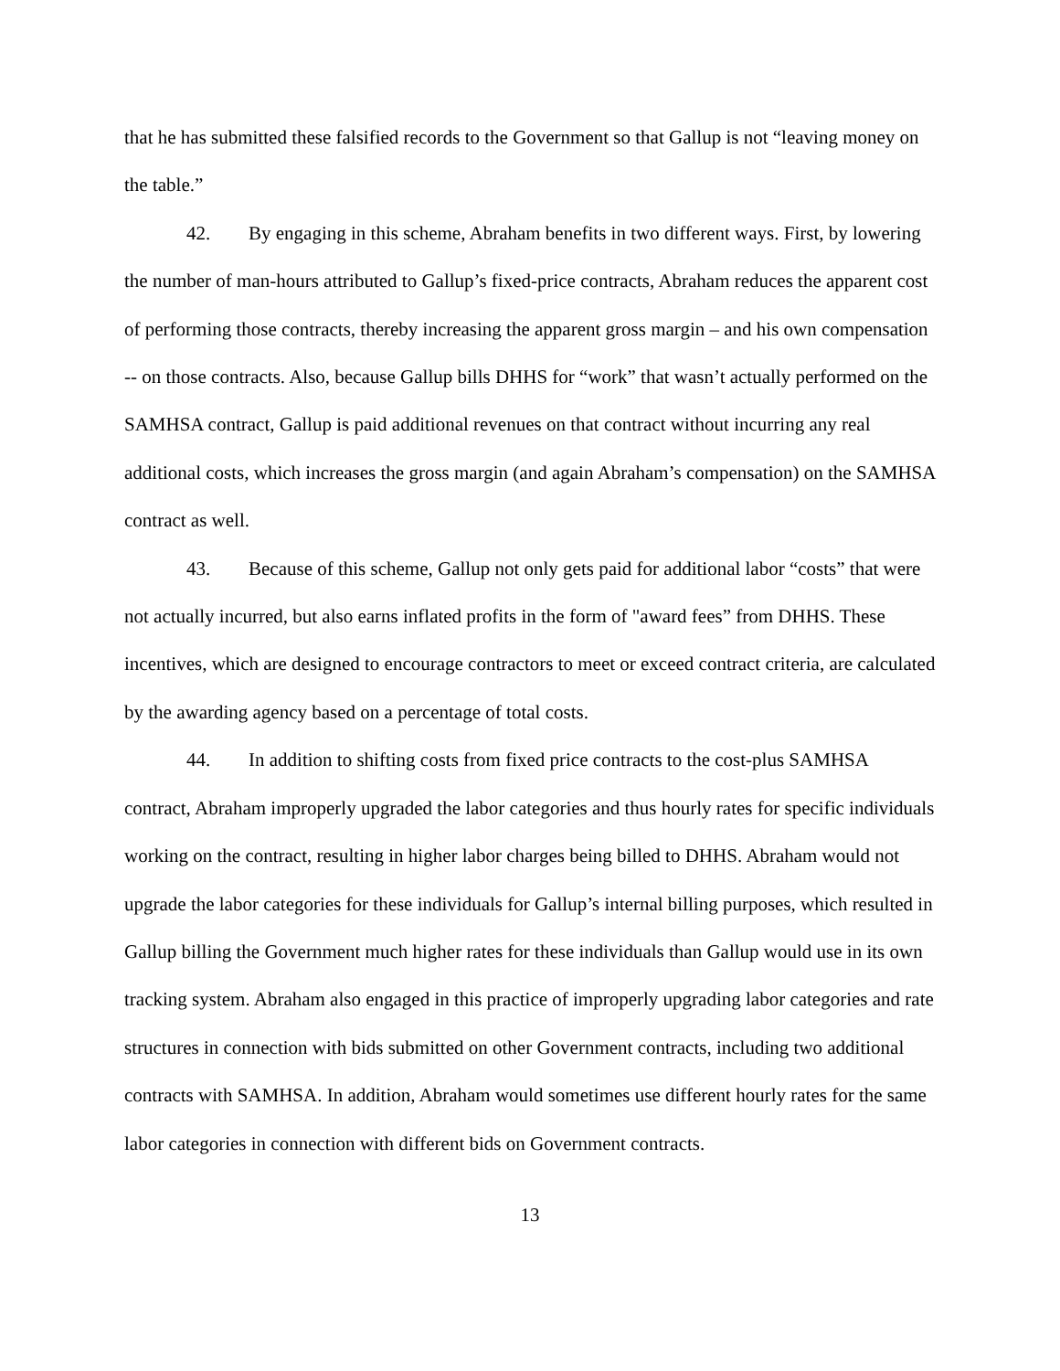that he has submitted these falsified records to the Government so that Gallup is not “leaving money on the table.”
42. By engaging in this scheme, Abraham benefits in two different ways. First, by lowering the number of man-hours attributed to Gallup’s fixed-price contracts, Abraham reduces the apparent cost of performing those contracts, thereby increasing the apparent gross margin – and his own compensation -- on those contracts. Also, because Gallup bills DHHS for “work” that wasn’t actually performed on the SAMHSA contract, Gallup is paid additional revenues on that contract without incurring any real additional costs, which increases the gross margin (and again Abraham’s compensation) on the SAMHSA contract as well.
43. Because of this scheme, Gallup not only gets paid for additional labor “costs” that were not actually incurred, but also earns inflated profits in the form of "award fees” from DHHS. These incentives, which are designed to encourage contractors to meet or exceed contract criteria, are calculated by the awarding agency based on a percentage of total costs.
44. In addition to shifting costs from fixed price contracts to the cost-plus SAMHSA contract, Abraham improperly upgraded the labor categories and thus hourly rates for specific individuals working on the contract, resulting in higher labor charges being billed to DHHS. Abraham would not upgrade the labor categories for these individuals for Gallup’s internal billing purposes, which resulted in Gallup billing the Government much higher rates for these individuals than Gallup would use in its own tracking system. Abraham also engaged in this practice of improperly upgrading labor categories and rate structures in connection with bids submitted on other Government contracts, including two additional contracts with SAMHSA. In addition, Abraham would sometimes use different hourly rates for the same labor categories in connection with different bids on Government contracts.
13